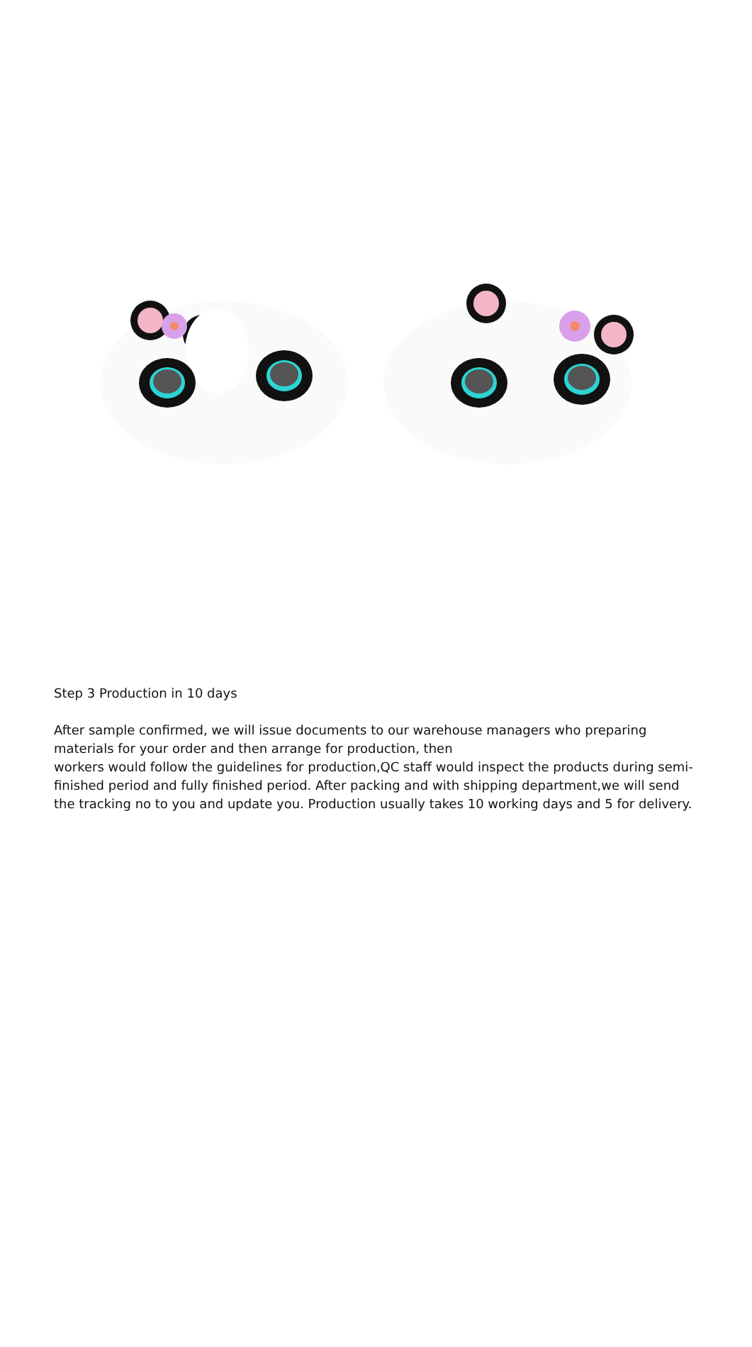Step 3 Production in 10 days
After sample confirmed, we will issue documents to our warehouse managers who preparing materials for your order and then arrange for production, then
workers would follow the guidelines for production,QC staff would inspect the products during semi-finished period and fully finished period. After packing and with shipping department,we will send the tracking no to you and update you. Production usually takes 10 working days and 5 for delivery.